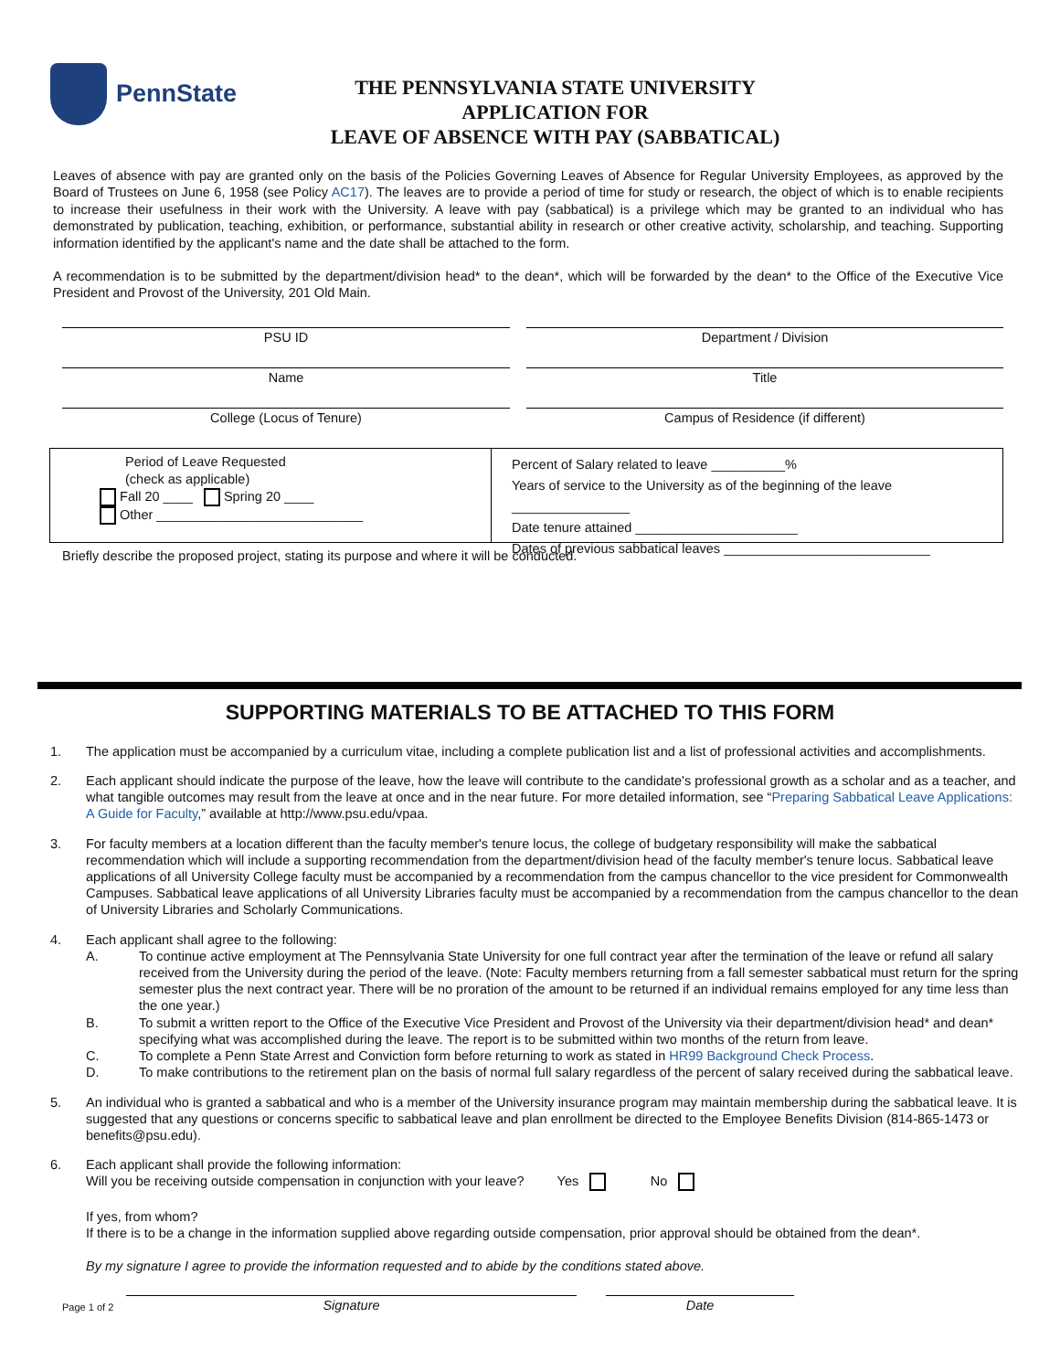PennState
THE PENNSYLVANIA STATE UNIVERSITY
APPLICATION FOR
LEAVE OF ABSENCE WITH PAY (SABBATICAL)
Leaves of absence with pay are granted only on the basis of the Policies Governing Leaves of Absence for Regular University Employees, as approved by the Board of Trustees on June 6, 1958 (see Policy AC17). The leaves are to provide a period of time for study or research, the object of which is to enable recipients to increase their usefulness in their work with the University. A leave with pay (sabbatical) is a privilege which may be granted to an individual who has demonstrated by publication, teaching, exhibition, or performance, substantial ability in research or other creative activity, scholarship, and teaching. Supporting information identified by the applicant's name and the date shall be attached to the form.
A recommendation is to be submitted by the department/division head* to the dean*, which will be forwarded by the dean* to the Office of the Executive Vice President and Provost of the University, 201 Old Main.
PSU ID
Name
College (Locus of Tenure)
Department / Division
Title
Campus of Residence (if different)
Period of Leave Requested
(check as applicable)
Fall 20 ____ Spring 20 ____
Other ____________________________
Percent of Salary related to leave __________%
Years of service to the University as of the beginning of the leave ________________
Date tenure attained ______________________
Dates of previous sabbatical leaves ____________________________
Briefly describe the proposed project, stating its purpose and where it will be conducted.
SUPPORTING MATERIALS TO BE ATTACHED TO THIS FORM
1. The application must be accompanied by a curriculum vitae, including a complete publication list and a list of professional activities and accomplishments.
2. Each applicant should indicate the purpose of the leave, how the leave will contribute to the candidate's professional growth as a scholar and as a teacher, and what tangible outcomes may result from the leave at once and in the near future. For more detailed information, see “Preparing Sabbatical Leave Applications: A Guide for Faculty,” available at http://www.psu.edu/vpaa.
3. For faculty members at a location different than the faculty member's tenure locus, the college of budgetary responsibility will make the sabbatical recommendation which will include a supporting recommendation from the department/division head of the faculty member's tenure locus. Sabbatical leave applications of all University College faculty must be accompanied by a recommendation from the campus chancellor to the vice president for Commonwealth Campuses. Sabbatical leave applications of all University Libraries faculty must be accompanied by a recommendation from the campus chancellor to the dean of University Libraries and Scholarly Communications.
4. Each applicant shall agree to the following:
A. To continue active employment at The Pennsylvania State University for one full contract year after the termination of the leave or refund all salary received from the University during the period of the leave. (Note: Faculty members returning from a fall semester sabbatical must return for the spring semester plus the next contract year. There will be no proration of the amount to be returned if an individual remains employed for any time less than the one year.)
B. To submit a written report to the Office of the Executive Vice President and Provost of the University via their department/division head* and dean* specifying what was accomplished during the leave. The report is to be submitted within two months of the return from leave.
C. To complete a Penn State Arrest and Conviction form before returning to work as stated in HR99 Background Check Process.
D. To make contributions to the retirement plan on the basis of normal full salary regardless of the percent of salary received during the sabbatical leave.
5. An individual who is granted a sabbatical and who is a member of the University insurance program may maintain membership during the sabbatical leave. It is suggested that any questions or concerns specific to sabbatical leave and plan enrollment be directed to the Employee Benefits Division (814-865-1473 or benefits@psu.edu).
6. Each applicant shall provide the following information:
Will you be receiving outside compensation in conjunction with your leave? Yes No
If yes, from whom?
If there is to be a change in the information supplied above regarding outside compensation, prior approval should be obtained from the dean*.
By my signature I agree to provide the information requested and to abide by the conditions stated above.
Page 1 of 2 Signature Date